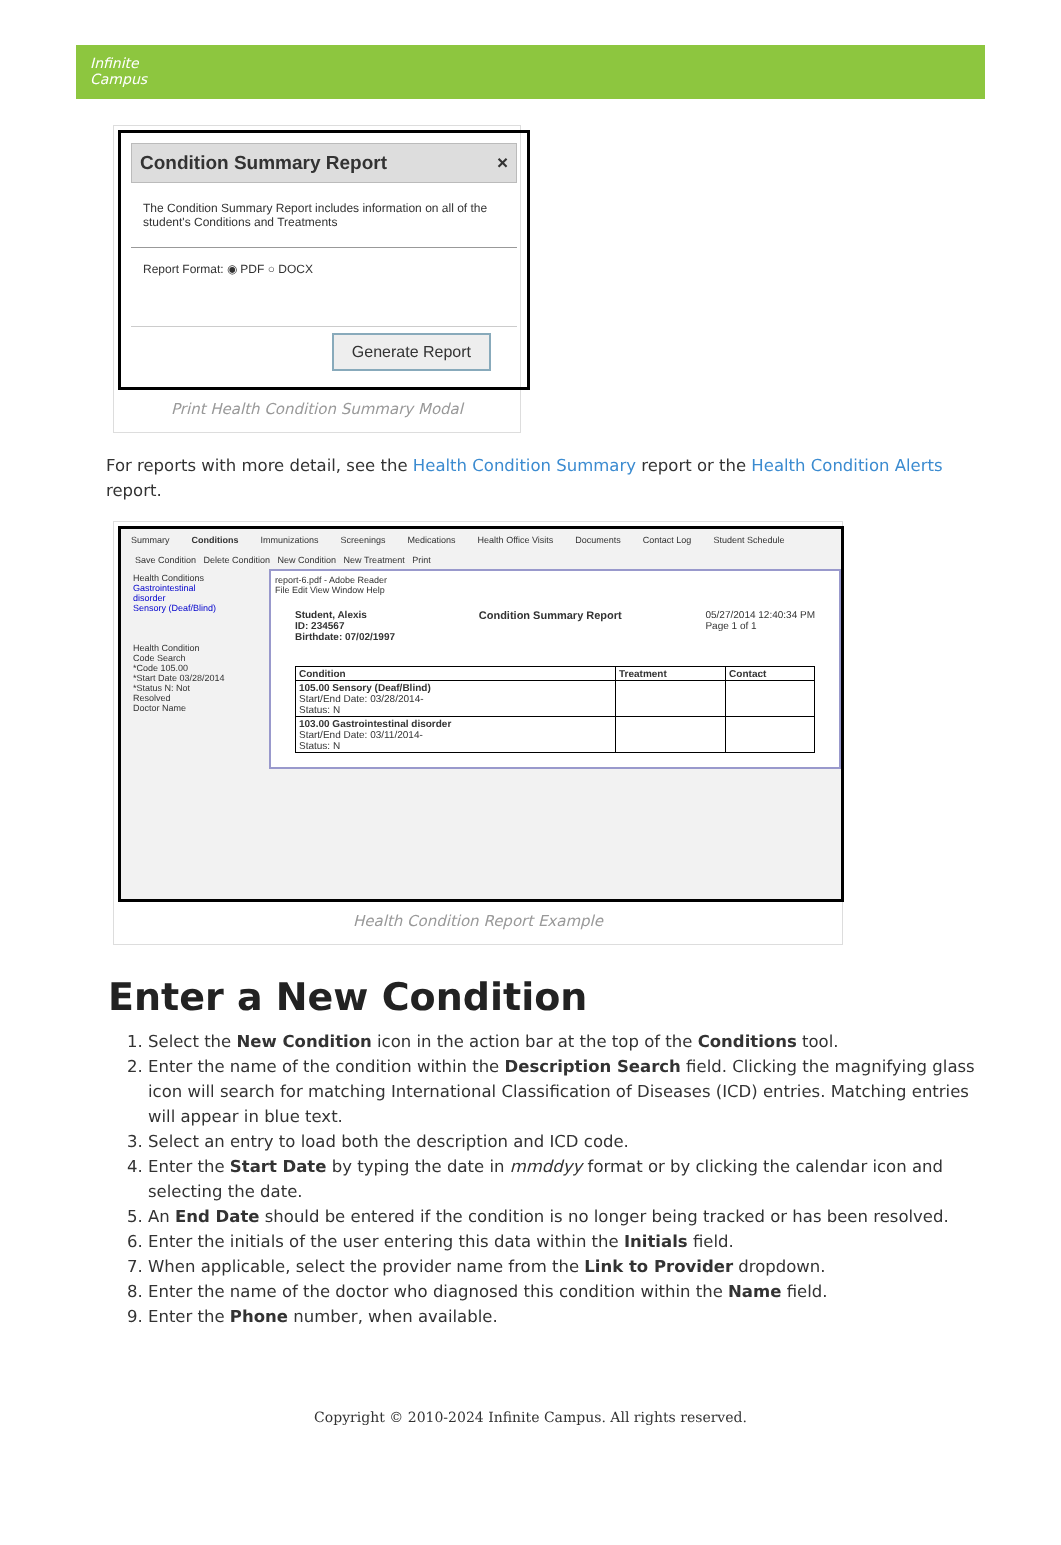Infinite
Campus
Condition Summary Report ×
The Condition Summary Report includes information on all of the student's Conditions and Treatments
Report Format: ◉ PDF ○ DOCX
Generate Report
Print Health Condition Summary Modal
For reports with more detail, see the Health Condition Summary report or the Health Condition Alerts report.
Summary Conditions Immunizations Screenings Medications Health Office Visits Documents Contact Log Student Schedule
Save Condition Delete Condition New Condition New Treatment Print
Health Conditions
Gastrointestinal disorder
Sensory (Deaf/Blind)
Health Condition
Code Search
*Code 105.00
*Start Date 03/28/2014
*Status N: Not Resolved
Doctor Name
report-6.pdf - Adobe Reader
File Edit View Window Help
Student, Alexis
ID: 234567
Birthdate: 07/02/1997 Condition Summary Report 05/27/2014 12:40:34 PM
Page 1 of 1
| Condition | Treatment | Contact |
| --- | --- | --- |
| 105.00 Sensory (Deaf/Blind) Start/End Date: 03/28/2014- Status: N | | |
| 103.00 Gastrointestinal disorder Start/End Date: 03/11/2014- Status: N | | |
Health Condition Report Example
Enter a New Condition
1. Select the New Condition icon in the action bar at the top of the Conditions tool.
2. Enter the name of the condition within the Description Search field. Clicking the magnifying glass icon will search for matching International Classification of Diseases (ICD) entries. Matching entries will appear in blue text.
3. Select an entry to load both the description and ICD code.
4. Enter the Start Date by typing the date in mmddyy format or by clicking the calendar icon and selecting the date.
5. An End Date should be entered if the condition is no longer being tracked or has been resolved.
6. Enter the initials of the user entering this data within the Initials field.
7. When applicable, select the provider name from the Link to Provider dropdown.
8. Enter the name of the doctor who diagnosed this condition within the Name field.
9. Enter the Phone number, when available.
Copyright © 2010-2024 Infinite Campus. All rights reserved.